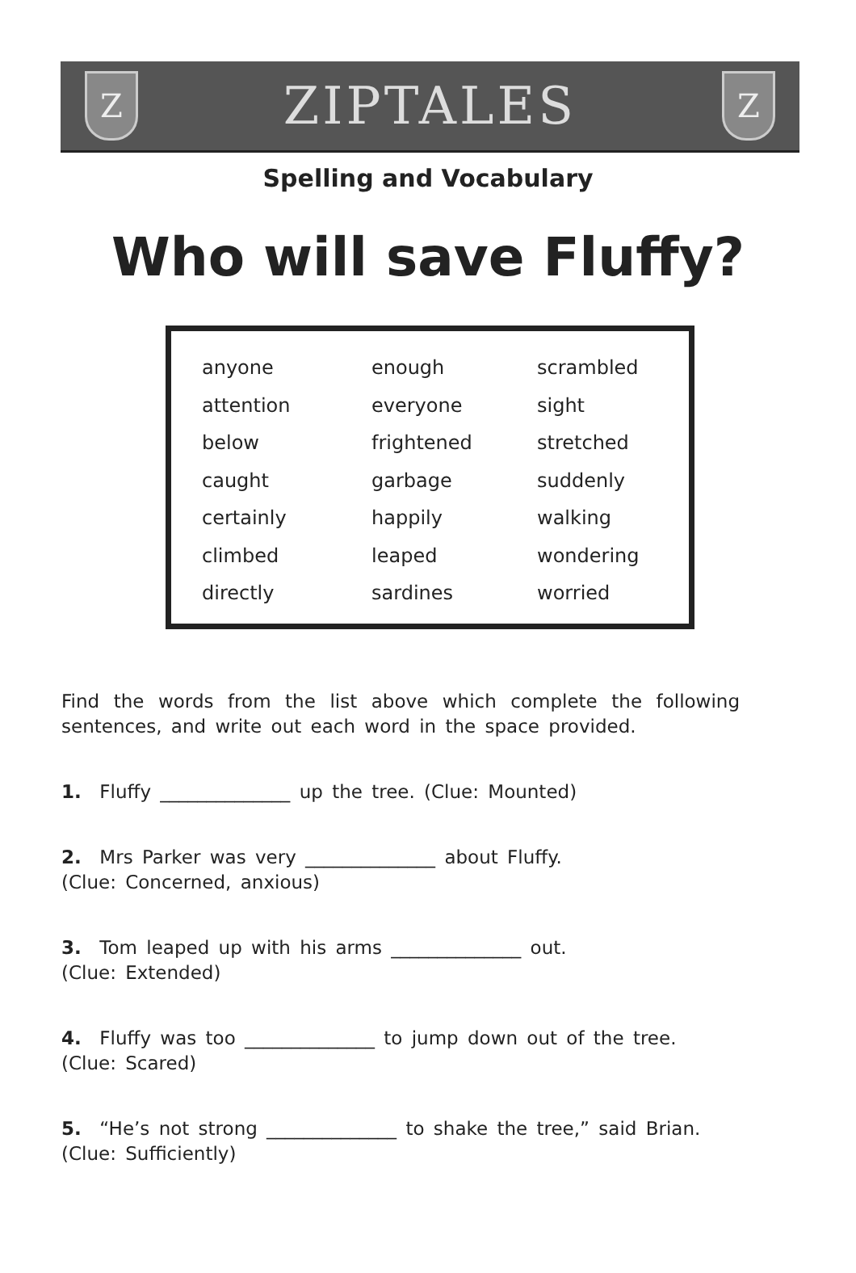Z
ZIPTALES
Z
Spelling and Vocabulary
Who will save Fluffy?
| anyone | enough | scrambled |
| attention | everyone | sight |
| below | frightened | stretched |
| caught | garbage | suddenly |
| certainly | happily | walking |
| climbed | leaped | wondering |
| directly | sardines | worried |
Find the words from the list above which complete the following sentences, and write out each word in the space provided.
1. Fluffy ______________ up the tree. (Clue: Mounted)
2. Mrs Parker was very ______________ about Fluffy.
(Clue: Concerned, anxious)
3. Tom leaped up with his arms ______________ out.
(Clue: Extended)
4. Fluffy was too ______________ to jump down out of the tree.
(Clue: Scared)
5. “He’s not strong ______________ to shake the tree,” said Brian.
(Clue: Sufficiently)